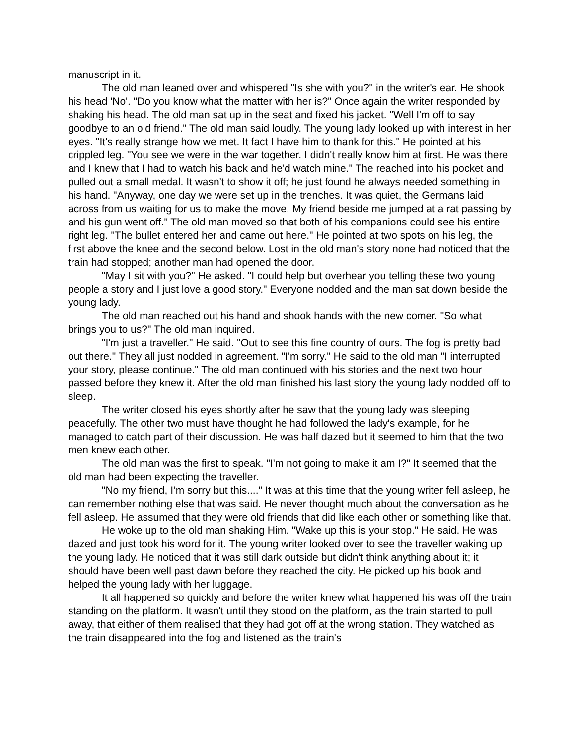manuscript in it.
The old man leaned over and whispered "Is she with you?" in the writer's ear. He shook his head 'No'. "Do you know what the matter with her is?" Once again the writer responded by shaking his head. The old man sat up in the seat and fixed his jacket. "Well I'm off to say goodbye to an old friend." The old man said loudly. The young lady looked up with interest in her eyes. "It's really strange how we met. It fact I have him to thank for this." He pointed at his crippled leg. "You see we were in the war together. I didn't really know him at first. He was there and I knew that I had to watch his back and he'd watch mine." The reached into his pocket and pulled out a small medal. It wasn't to show it off; he just found he always needed something in his hand. "Anyway, one day we were set up in the trenches. It was quiet, the Germans laid across from us waiting for us to make the move. My friend beside me jumped at a rat passing by and his gun went off." The old man moved so that both of his companions could see his entire right leg. "The bullet entered her and came out here." He pointed at two spots on his leg, the first above the knee and the second below. Lost in the old man's story none had noticed that the train had stopped; another man had opened the door.
"May I sit with you?" He asked. "I could help but overhear you telling these two young people a story and I just love a good story." Everyone nodded and the man sat down beside the young lady.
The old man reached out his hand and shook hands with the new comer. "So what brings you to us?" The old man inquired.
"I'm just a traveller." He said. "Out to see this fine country of ours. The fog is pretty bad out there." They all just nodded in agreement. "I'm sorry." He said to the old man "I interrupted your story, please continue." The old man continued with his stories and the next two hour passed before they knew it. After the old man finished his last story the young lady nodded off to sleep.
The writer closed his eyes shortly after he saw that the young lady was sleeping peacefully. The other two must have thought he had followed the lady's example, for he managed to catch part of their discussion. He was half dazed but it seemed to him that the two men knew each other.
The old man was the first to speak. "I'm not going to make it am I?" It seemed that the old man had been expecting the traveller.
"No my friend, I’m sorry but this...." It was at this time that the young writer fell asleep, he can remember nothing else that was said. He never thought much about the conversation as he fell asleep. He assumed that they were old friends that did like each other or something like that.
He woke up to the old man shaking Him. "Wake up this is your stop." He said. He was dazed and just took his word for it. The young writer looked over to see the traveller waking up the young lady. He noticed that it was still dark outside but didn't think anything about it; it should have been well past dawn before they reached the city. He picked up his book and helped the young lady with her luggage.
It all happened so quickly and before the writer knew what happened his was off the train standing on the platform. It wasn't until they stood on the platform, as the train started to pull away, that either of them realised that they had got off at the wrong station. They watched as the train disappeared into the fog and listened as the train's